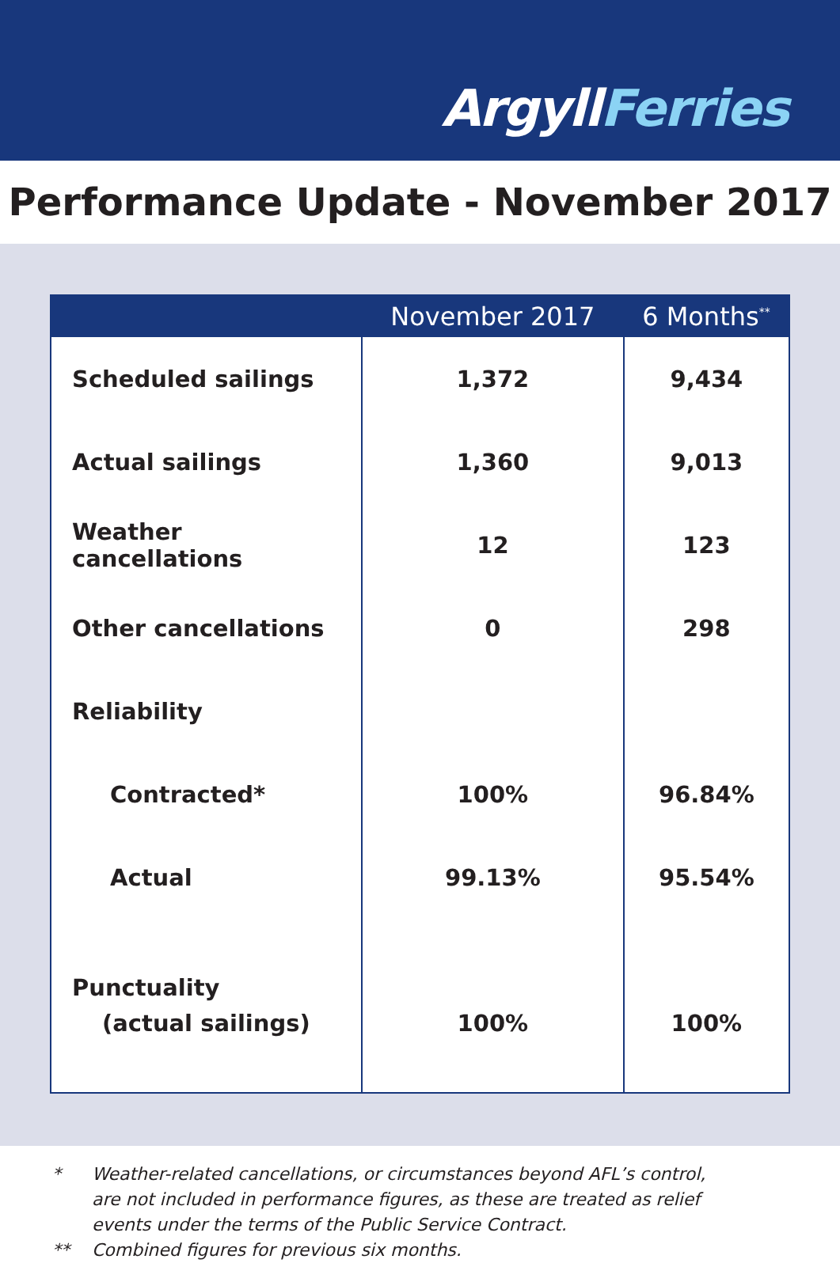ArgyllFerries
Performance Update - November 2017
| | November 2017 | 6 Months<sup>**</sup> |
| --- | --- | --- |
| Scheduled sailings | 1,372 | 9,434 |
| Actual sailings | 1,360 | 9,013 |
| Weather cancellations | 12 | 123 |
| Other cancellations | 0 | 298 |
| Reliability | | |
| Contracted* | 100% | 96.84% |
| Actual | 99.13% | 95.54% |
| Punctuality | | |
| (actual sailings) | 100% | 100% |
* Weather-related cancellations, or circumstances beyond AFL’s control,
are not included in performance figures, as these are treated as relief
events under the terms of the Public Service Contract.
** Combined figures for previous six months.